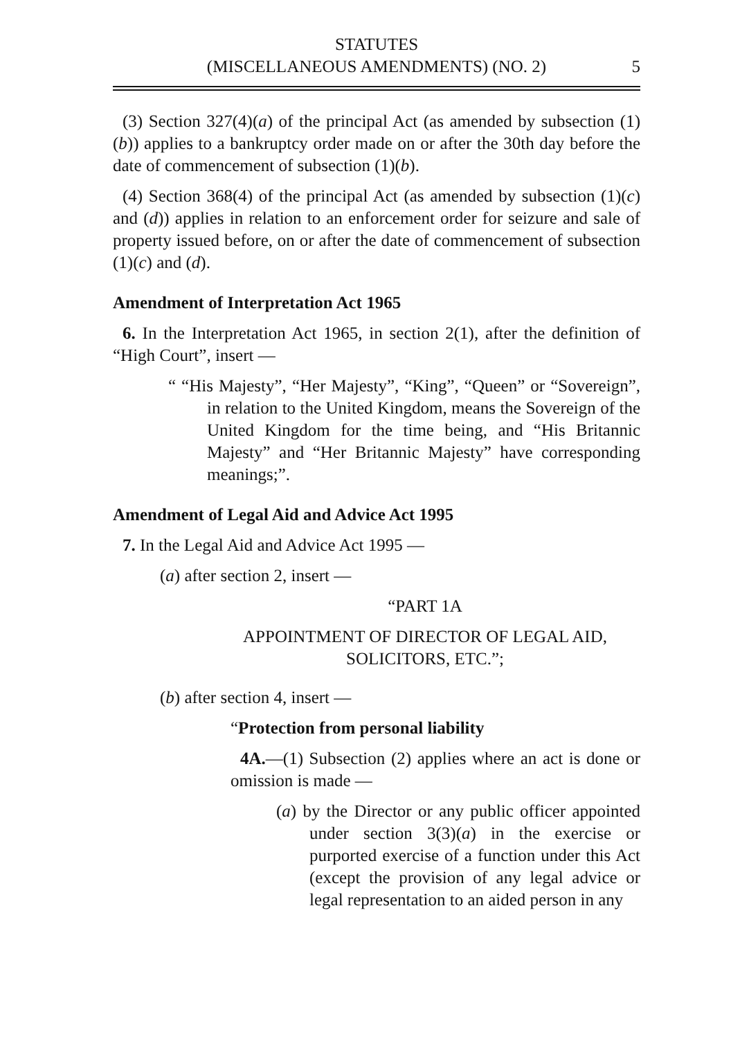STATUTES
(MISCELLANEOUS AMENDMENTS) (NO. 2)
5
(3) Section 327(4)(a) of the principal Act (as amended by subsection (1)(b)) applies to a bankruptcy order made on or after the 30th day before the date of commencement of subsection (1)(b).
(4) Section 368(4) of the principal Act (as amended by subsection (1)(c) and (d)) applies in relation to an enforcement order for seizure and sale of property issued before, on or after the date of commencement of subsection (1)(c) and (d).
Amendment of Interpretation Act 1965
6. In the Interpretation Act 1965, in section 2(1), after the definition of “High Court”, insert —
“ “His Majesty”, “Her Majesty”, “King”, “Queen” or “Sovereign”, in relation to the United Kingdom, means the Sovereign of the United Kingdom for the time being, and “His Britannic Majesty” and “Her Britannic Majesty” have corresponding meanings;”.
Amendment of Legal Aid and Advice Act 1995
7. In the Legal Aid and Advice Act 1995 —
(a) after section 2, insert —
“PART 1A
APPOINTMENT OF DIRECTOR OF LEGAL AID,
SOLICITORS, ETC.”;
(b) after section 4, insert —
“Protection from personal liability
4A.—(1) Subsection (2) applies where an act is done or omission is made —
(a) by the Director or any public officer appointed under section 3(3)(a) in the exercise or purported exercise of a function under this Act (except the provision of any legal advice or legal representation to an aided person in any